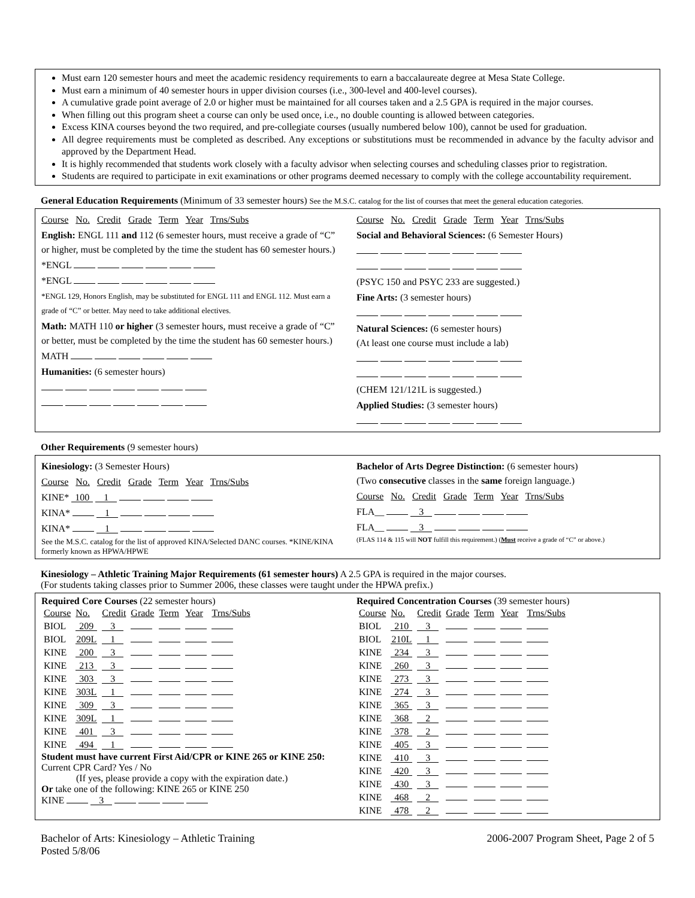Must earn 120 semester hours and meet the academic residency requirements to earn a baccalaureate degree at Mesa State College.
Must earn a minimum of 40 semester hours in upper division courses (i.e., 300-level and 400-level courses).
A cumulative grade point average of 2.0 or higher must be maintained for all courses taken and a 2.5 GPA is required in the major courses.
When filling out this program sheet a course can only be used once, i.e., no double counting is allowed between categories.
Excess KINA courses beyond the two required, and pre-collegiate courses (usually numbered below 100), cannot be used for graduation.
All degree requirements must be completed as described. Any exceptions or substitutions must be recommended in advance by the faculty advisor and approved by the Department Head.
It is highly recommended that students work closely with a faculty advisor when selecting courses and scheduling classes prior to registration.
Students are required to participate in exit examinations or other programs deemed necessary to comply with the college accountability requirement.
General Education Requirements (Minimum of 33 semester hours) See the M.S.C. catalog for the list of courses that meet the general education categories.
Course No. Credit Grade Term Year Trns/Subs
English: ENGL 111 and 112 (6 semester hours, must receive a grade of “C” or higher, must be completed by the time the student has 60 semester hours.)
*ENGL
*ENGL
*ENGL 129, Honors English, may be substituted for ENGL 111 and ENGL 112. Must earn a grade of “C” or better. May need to take additional electives.
Math: MATH 110 or higher (3 semester hours, must receive a grade of “C” or better, must be completed by the time the student has 60 semester hours.)
MATH
Humanities: (6 semester hours)
Course No. Credit Grade Term Year Trns/Subs
Social and Behavioral Sciences: (6 Semester Hours)
(PSYC 150 and PSYC 233 are suggested.)
Fine Arts: (3 semester hours)
Natural Sciences: (6 semester hours)
(At least one course must include a lab)
(CHEM 121/121L is suggested.)
Applied Studies: (3 semester hours)
Other Requirements (9 semester hours)
Kinesiology: (3 Semester Hours)
Course No. Credit Grade Term Year Trns/Subs
KINE* 100 1
KINA* 1
KINA* 1
See the M.S.C. catalog for the list of approved KINA/Selected DANC courses. *KINE/KINA formerly known as HPWA/HPWE
Bachelor of Arts Degree Distinction: (6 semester hours)
(Two consecutive classes in the same foreign language.)
Course No. Credit Grade Term Year Trns/Subs
FLA__ 3
FLA__ 3
(FLAS 114 & 115 will NOT fulfill this requirement.) (Must receive a grade of “C” or above.)
Kinesiology – Athletic Training Major Requirements (61 semester hours) A 2.5 GPA is required in the major courses.
(For students taking classes prior to Summer 2006, these classes were taught under the HPWA prefix.)
Required Core Courses (22 semester hours)
| Course | No. | Credit | Grade | Term | Year | Trns/Subs |
| BIOL | 209 | 3 | | | | |
| BIOL | 209L | 1 | | | | |
| KINE | 200 | 3 | | | | |
| KINE | 213 | 3 | | | | |
| KINE | 303 | 3 | | | | |
| KINE | 303L | 1 | | | | |
| KINE | 309 | 3 | | | | |
| KINE | 309L | 1 | | | | |
| KINE | 401 | 3 | | | | |
| KINE | 494 | 1 | | | | |
Student must have current First Aid/CPR or KINE 265 or KINE 250:
Current CPR Card? Yes / No
(If yes, please provide a copy with the expiration date.)
Or take one of the following: KINE 265 or KINE 250
KINE 3
Required Concentration Courses (39 semester hours)
| Course | No. | Credit | Grade | Term | Year | Trns/Subs |
| BIOL | 210 | 3 | | | | |
| BIOL | 210L | 1 | | | | |
| KINE | 234 | 3 | | | | |
| KINE | 260 | 3 | | | | |
| KINE | 273 | 3 | | | | |
| KINE | 274 | 3 | | | | |
| KINE | 365 | 3 | | | | |
| KINE | 368 | 2 | | | | |
| KINE | 378 | 2 | | | | |
| KINE | 405 | 3 | | | | |
| KINE | 410 | 3 | | | | |
| KINE | 420 | 3 | | | | |
| KINE | 430 | 3 | | | | |
| KINE | 468 | 2 | | | | |
| KINE | 478 | 2 | | | | |
Bachelor of Arts: Kinesiology – Athletic Training
Posted 5/8/06
2006-2007 Program Sheet, Page 2 of 5